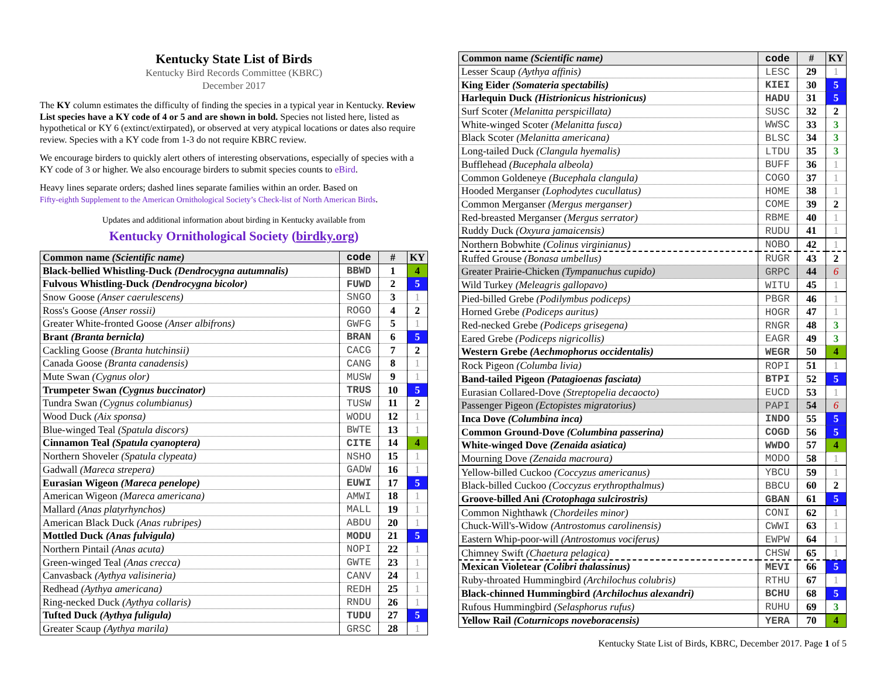Kentucky State List of Birds
Kentucky Bird Records Committee (KBRC)
December 2017
The KY column estimates the difficulty of finding the species in a typical year in Kentucky. Review List species have a KY code of 4 or 5 and are shown in bold. Species not listed here, listed as hypothetical or KY 6 (extinct/extirpated), or observed at very atypical locations or dates also require review. Species with a KY code from 1-3 do not require KBRC review.
We encourage birders to quickly alert others of interesting observations, especially of species with a KY code of 3 or higher. We also encourage birders to submit species counts to eBird.
Heavy lines separate orders; dashed lines separate families within an order. Based on
Fifty-eighth Supplement to the American Ornithological Society’s Check-list of North American Birds.
Updates and additional information about birding in Kentucky available from
Kentucky Ornithological Society (birdky.org)
| Common name (Scientific name) | code | # | KY |
| --- | --- | --- | --- |
| Black-bellied Whistling-Duck (Dendrocygna autumnalis) | BBWD | 1 | 4 |
| Fulvous Whistling-Duck (Dendrocygna bicolor) | FUWD | 2 | 5 |
| Snow Goose (Anser caerulescens) | SNGO | 3 | 1 |
| Ross's Goose (Anser rossii) | ROGO | 4 | 2 |
| Greater White-fronted Goose (Anser albifrons) | GWFG | 5 | 1 |
| Brant (Branta bernicla) | BRAN | 6 | 5 |
| Cackling Goose (Branta hutchinsii) | CACG | 7 | 2 |
| Canada Goose (Branta canadensis) | CANG | 8 | 1 |
| Mute Swan (Cygnus olor) | MUSW | 9 | 1 |
| Trumpeter Swan (Cygnus buccinator) | TRUS | 10 | 5 |
| Tundra Swan (Cygnus columbianus) | TUSW | 11 | 2 |
| Wood Duck (Aix sponsa) | WODU | 12 | 1 |
| Blue-winged Teal (Spatula discors) | BWTE | 13 | 1 |
| Cinnamon Teal (Spatula cyanoptera) | CITE | 14 | 4 |
| Northern Shoveler (Spatula clypeata) | NSHO | 15 | 1 |
| Gadwall (Mareca strepera) | GADW | 16 | 1 |
| Eurasian Wigeon (Mareca penelope) | EUWI | 17 | 5 |
| American Wigeon (Mareca americana) | AMWI | 18 | 1 |
| Mallard (Anas platyrhynchos) | MALL | 19 | 1 |
| American Black Duck (Anas rubripes) | ABDU | 20 | 1 |
| Mottled Duck (Anas fulvigula) | MODU | 21 | 5 |
| Northern Pintail (Anas acuta) | NOPI | 22 | 1 |
| Green-winged Teal (Anas crecca) | GWTE | 23 | 1 |
| Canvasback (Aythya valisineria) | CANV | 24 | 1 |
| Redhead (Aythya americana) | REDH | 25 | 1 |
| Ring-necked Duck (Aythya collaris) | RNDU | 26 | 1 |
| Tufted Duck (Aythya fuligula) | TUDU | 27 | 5 |
| Greater Scaup (Aythya marila) | GRSC | 28 | 1 |
| Common name (Scientific name) | code | # | KY |
| --- | --- | --- | --- |
| Lesser Scaup (Aythya affinis) | LESC | 29 | 1 |
| King Eider (Somateria spectabilis) | KIEI | 30 | 5 |
| Harlequin Duck (Histrionicus histrionicus) | HADU | 31 | 5 |
| Surf Scoter (Melanitta perspicillata) | SUSC | 32 | 2 |
| White-winged Scoter (Melanitta fusca) | WWSC | 33 | 3 |
| Black Scoter (Melanitta americana) | BLSC | 34 | 3 |
| Long-tailed Duck (Clangula hyemalis) | LTDU | 35 | 3 |
| Bufflehead (Bucephala albeola) | BUFF | 36 | 1 |
| Common Goldeneye (Bucephala clangula) | COGO | 37 | 1 |
| Hooded Merganser (Lophodytes cucullatus) | HOME | 38 | 1 |
| Common Merganser (Mergus merganser) | COME | 39 | 2 |
| Red-breasted Merganser (Mergus serrator) | RBME | 40 | 1 |
| Ruddy Duck (Oxyura jamaicensis) | RUDU | 41 | 1 |
| Northern Bobwhite (Colinus virginianus) | NOBO | 42 | 1 |
| Ruffed Grouse (Bonasa umbellus) | RUGR | 43 | 2 |
| Greater Prairie-Chicken (Tympanuchus cupido) | GRPC | 44 | 6 |
| Wild Turkey (Meleagris gallopavo) | WITU | 45 | 1 |
| Pied-billed Grebe (Podilymbus podiceps) | PBGR | 46 | 1 |
| Horned Grebe (Podiceps auritus) | HOGR | 47 | 1 |
| Red-necked Grebe (Podiceps grisegena) | RNGR | 48 | 3 |
| Eared Grebe (Podiceps nigricollis) | EAGR | 49 | 3 |
| Western Grebe (Aechmophorus occidentalis) | WEGR | 50 | 4 |
| Rock Pigeon (Columba livia) | ROPI | 51 | 1 |
| Band-tailed Pigeon (Patagioenas fasciata) | BTPI | 52 | 5 |
| Eurasian Collared-Dove (Streptopelia decaocto) | EUCD | 53 | 1 |
| Passenger Pigeon (Ectopistes migratorius) | PAPI | 54 | 6 |
| Inca Dove (Columbina inca) | INDO | 55 | 5 |
| Common Ground-Dove (Columbina passerina) | COGD | 56 | 5 |
| White-winged Dove (Zenaida asiatica) | WWDO | 57 | 4 |
| Mourning Dove (Zenaida macroura) | MODO | 58 | 1 |
| Yellow-billed Cuckoo (Coccyzus americanus) | YBCU | 59 | 1 |
| Black-billed Cuckoo (Coccyzus erythropthalmus) | BBCU | 60 | 2 |
| Groove-billed Ani (Crotophaga sulcirostris) | GBAN | 61 | 5 |
| Common Nighthawk (Chordeiles minor) | CONI | 62 | 1 |
| Chuck-Will's-Widow (Antrostomus carolinensis) | CWWI | 63 | 1 |
| Eastern Whip-poor-will (Antrostomus vociferus) | EWPW | 64 | 1 |
| Chimney Swift (Chaetura pelagica) | CHSW | 65 | 1 |
| Mexican Violetear (Colibri thalassinus) | MEVI | 66 | 5 |
| Ruby-throated Hummingbird (Archilochus colubris) | RTHU | 67 | 1 |
| Black-chinned Hummingbird (Archilochus alexandri) | BCHU | 68 | 5 |
| Rufous Hummingbird (Selasphorus rufus) | RUHU | 69 | 3 |
| Yellow Rail (Coturnicops noveboracensis) | YERA | 70 | 4 |
Kentucky State List of Birds, KBRC, December 2017. Page 1 of 5